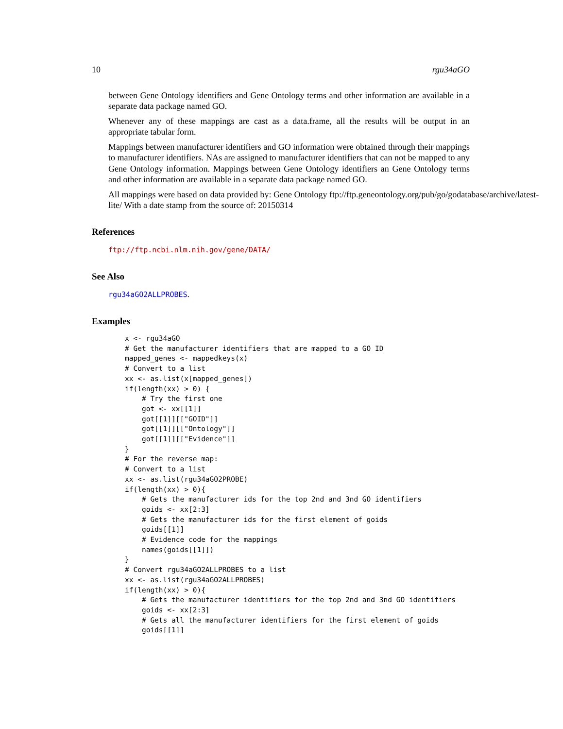10 rgu34aGO
between Gene Ontology identifiers and Gene Ontology terms and other information are available in a separate data package named GO.
Whenever any of these mappings are cast as a data.frame, all the results will be output in an appropriate tabular form.
Mappings between manufacturer identifiers and GO information were obtained through their mappings to manufacturer identifiers. NAs are assigned to manufacturer identifiers that can not be mapped to any Gene Ontology information. Mappings between Gene Ontology identifiers an Gene Ontology terms and other information are available in a separate data package named GO.
All mappings were based on data provided by: Gene Ontology ftp://ftp.geneontology.org/pub/go/godatabase/archive/latest-
lite/ With a date stamp from the source of: 20150314
References
ftp://ftp.ncbi.nlm.nih.gov/gene/DATA/
See Also
rgu34aGO2ALLPROBES.
Examples
x <- rgu34aGO
# Get the manufacturer identifiers that are mapped to a GO ID
mapped_genes <- mappedkeys(x)
# Convert to a list
xx <- as.list(x[mapped_genes])
if(length(xx) > 0) {
    # Try the first one
    got <- xx[[1]]
    got[[1]][["GOID"]]
    got[[1]][["Ontology"]]
    got[[1]][["Evidence"]]
}
# For the reverse map:
# Convert to a list
xx <- as.list(rgu34aGO2PROBE)
if(length(xx) > 0){
    # Gets the manufacturer ids for the top 2nd and 3nd GO identifiers
    goids <- xx[2:3]
    # Gets the manufacturer ids for the first element of goids
    goids[[1]]
    # Evidence code for the mappings
    names(goids[[1]])
}
# Convert rgu34aGO2ALLPROBES to a list
xx <- as.list(rgu34aGO2ALLPROBES)
if(length(xx) > 0){
    # Gets the manufacturer identifiers for the top 2nd and 3nd GO identifiers
    goids <- xx[2:3]
    # Gets all the manufacturer identifiers for the first element of goids
    goids[[1]]